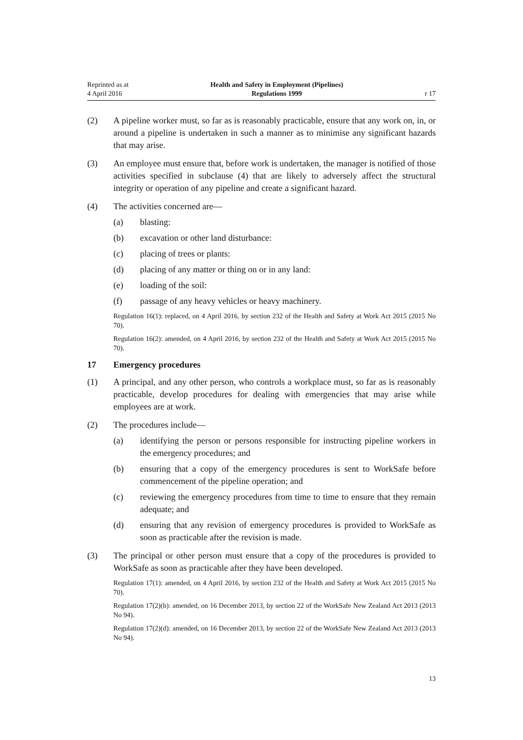Reprinted as at
4 April 2016
Health and Safety in Employment (Pipelines)
Regulations 1999
r 17
(2) A pipeline worker must, so far as is reasonably practicable, ensure that any work on, in, or around a pipeline is undertaken in such a manner as to minimise any significant hazards that may arise.
(3) An employee must ensure that, before work is undertaken, the manager is notified of those activities specified in subclause (4) that are likely to adversely affect the structural integrity or operation of any pipeline and create a significant hazard.
(4) The activities concerned are—
(a) blasting:
(b) excavation or other land disturbance:
(c) placing of trees or plants:
(d) placing of any matter or thing on or in any land:
(e) loading of the soil:
(f) passage of any heavy vehicles or heavy machinery.
Regulation 16(1): replaced, on 4 April 2016, by section 232 of the Health and Safety at Work Act 2015 (2015 No 70).
Regulation 16(2): amended, on 4 April 2016, by section 232 of the Health and Safety at Work Act 2015 (2015 No 70).
17 Emergency procedures
(1) A principal, and any other person, who controls a workplace must, so far as is reasonably practicable, develop procedures for dealing with emergencies that may arise while employees are at work.
(2) The procedures include—
(a) identifying the person or persons responsible for instructing pipeline workers in the emergency procedures; and
(b) ensuring that a copy of the emergency procedures is sent to WorkSafe before commencement of the pipeline operation; and
(c) reviewing the emergency procedures from time to time to ensure that they remain adequate; and
(d) ensuring that any revision of emergency procedures is provided to WorkSafe as soon as practicable after the revision is made.
(3) The principal or other person must ensure that a copy of the procedures is provided to WorkSafe as soon as practicable after they have been developed.
Regulation 17(1): amended, on 4 April 2016, by section 232 of the Health and Safety at Work Act 2015 (2015 No 70).
Regulation 17(2)(b): amended, on 16 December 2013, by section 22 of the WorkSafe New Zealand Act 2013 (2013 No 94).
Regulation 17(2)(d): amended, on 16 December 2013, by section 22 of the WorkSafe New Zealand Act 2013 (2013 No 94).
13